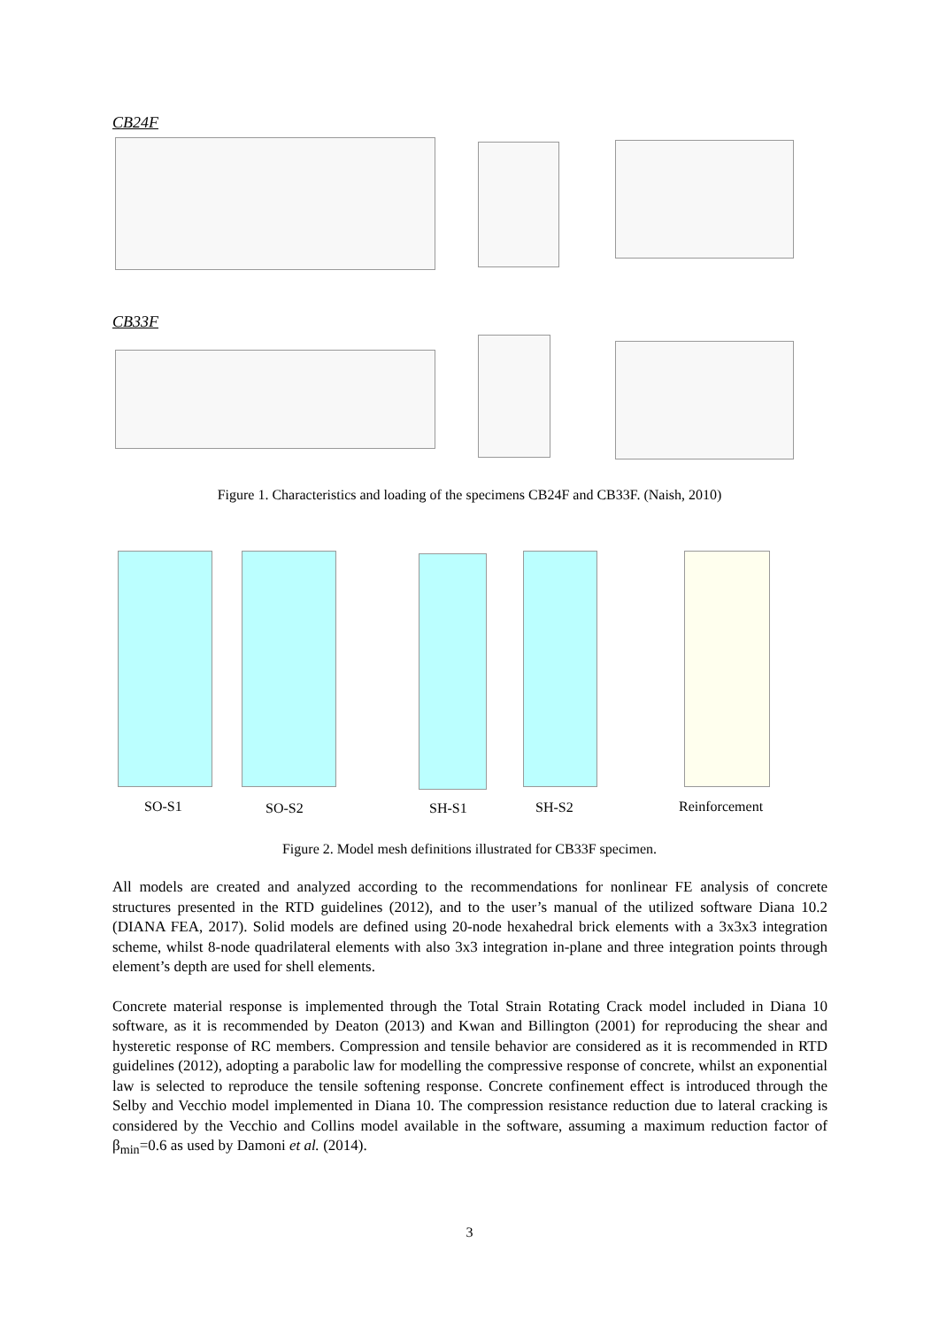CB24F
CB33F
Figure 1. Characteristics and loading of the specimens CB24F and CB33F. (Naish, 2010)
SO-S1 SO-S2 SH-S1 SH-S2 Reinforcement
Figure 2. Model mesh definitions illustrated for CB33F specimen.
All models are created and analyzed according to the recommendations for nonlinear FE analysis of concrete structures presented in the RTD guidelines (2012), and to the user’s manual of the utilized software Diana 10.2 (DIANA FEA, 2017). Solid models are defined using 20-node hexahedral brick elements with a 3x3x3 integration scheme, whilst 8-node quadrilateral elements with also 3x3 integration in-plane and three integration points through element’s depth are used for shell elements.
Concrete material response is implemented through the Total Strain Rotating Crack model included in Diana 10 software, as it is recommended by Deaton (2013) and Kwan and Billington (2001) for reproducing the shear and hysteretic response of RC members. Compression and tensile behavior are considered as it is recommended in RTD guidelines (2012), adopting a parabolic law for modelling the compressive response of concrete, whilst an exponential law is selected to reproduce the tensile softening response. Concrete confinement effect is introduced through the Selby and Vecchio model implemented in Diana 10. The compression resistance reduction due to lateral cracking is considered by the Vecchio and Collins model available in the software, assuming a maximum reduction factor of β<sub>min</sub>=0.6 as used by Damoni et al. (2014).
3